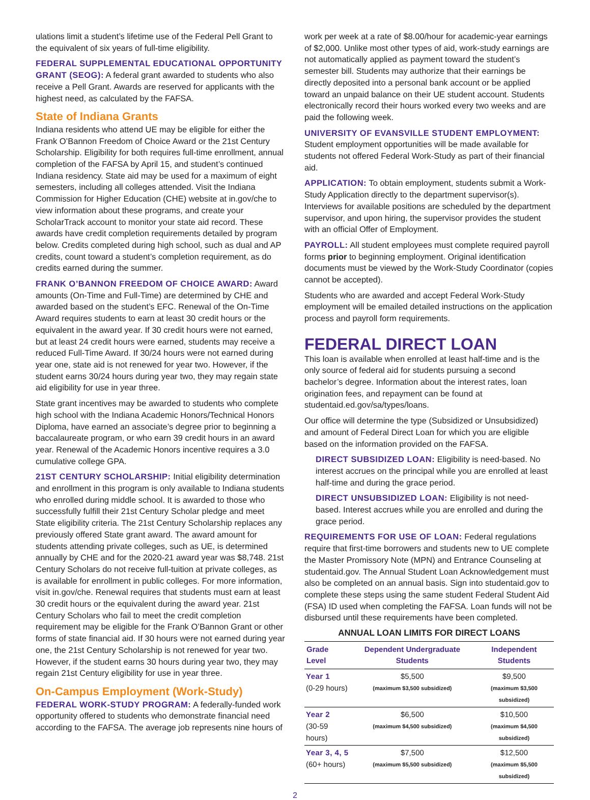ulations limit a student’s lifetime use of the Federal Pell Grant to the equivalent of six years of full-time eligibility.
FEDERAL SUPPLEMENTAL EDUCATIONAL OPPORTUNITY GRANT (SEOG): A federal grant awarded to students who also receive a Pell Grant. Awards are reserved for applicants with the highest need, as calculated by the FAFSA.
State of Indiana Grants
Indiana residents who attend UE may be eligible for either the Frank O’Bannon Freedom of Choice Award or the 21st Century Scholarship. Eligibility for both requires full-time enrollment, annual completion of the FAFSA by April 15, and student’s continued Indiana residency. State aid may be used for a maximum of eight semesters, including all colleges attended. Visit the Indiana Commission for Higher Education (CHE) website at in.gov/che to view information about these programs, and create your ScholarTrack account to monitor your state aid record. These awards have credit completion requirements detailed by program below. Credits completed during high school, such as dual and AP credits, count toward a student’s completion requirement, as do credits earned during the summer.
FRANK O’BANNON FREEDOM OF CHOICE AWARD: Award amounts (On-Time and Full-Time) are determined by CHE and awarded based on the student’s EFC. Renewal of the On-Time Award requires students to earn at least 30 credit hours or the equivalent in the award year. If 30 credit hours were not earned, but at least 24 credit hours were earned, students may receive a reduced Full-Time Award. If 30/24 hours were not earned during year one, state aid is not renewed for year two. However, if the student earns 30/24 hours during year two, they may regain state aid eligibility for use in year three.
State grant incentives may be awarded to students who complete high school with the Indiana Academic Honors/Technical Honors Diploma, have earned an associate’s degree prior to beginning a baccalaureate program, or who earn 39 credit hours in an award year. Renewal of the Academic Honors incentive requires a 3.0 cumulative college GPA.
21ST CENTURY SCHOLARSHIP: Initial eligibility determination and enrollment in this program is only available to Indiana students who enrolled during middle school. It is awarded to those who successfully fulfill their 21st Century Scholar pledge and meet State eligibility criteria. The 21st Century Scholarship replaces any previously offered State grant award. The award amount for students attending private colleges, such as UE, is determined annually by CHE and for the 2020-21 award year was $8,748. 21st Century Scholars do not receive full-tuition at private colleges, as is available for enrollment in public colleges. For more information, visit in.gov/che. Renewal requires that students must earn at least 30 credit hours or the equivalent during the award year. 21st Century Scholars who fail to meet the credit completion requirement may be eligible for the Frank O’Bannon Grant or other forms of state financial aid. If 30 hours were not earned during year one, the 21st Century Scholarship is not renewed for year two. However, if the student earns 30 hours during year two, they may regain 21st Century eligibility for use in year three.
On-Campus Employment (Work-Study)
FEDERAL WORK-STUDY PROGRAM: A federally-funded work opportunity offered to students who demonstrate financial need according to the FAFSA. The average job represents nine hours of
work per week at a rate of $8.00/hour for academic-year earnings of $2,000. Unlike most other types of aid, work-study earnings are not automatically applied as payment toward the student’s semester bill. Students may authorize that their earnings be directly deposited into a personal bank account or be applied toward an unpaid balance on their UE student account. Students electronically record their hours worked every two weeks and are paid the following week.
UNIVERSITY OF EVANSVILLE STUDENT EMPLOYMENT: Student employment opportunities will be made available for students not offered Federal Work-Study as part of their financial aid.
APPLICATION: To obtain employment, students submit a Work-Study Application directly to the department supervisor(s). Interviews for available positions are scheduled by the department supervisor, and upon hiring, the supervisor provides the student with an official Offer of Employment.
PAYROLL: All student employees must complete required payroll forms prior to beginning employment. Original identification documents must be viewed by the Work-Study Coordinator (copies cannot be accepted).
Students who are awarded and accept Federal Work-Study employment will be emailed detailed instructions on the application process and payroll form requirements.
FEDERAL DIRECT LOAN
This loan is available when enrolled at least half-time and is the only source of federal aid for students pursuing a second bachelor’s degree. Information about the interest rates, loan origination fees, and repayment can be found at studentaid.ed.gov/sa/types/loans.
Our office will determine the type (Subsidized or Unsubsidized) and amount of Federal Direct Loan for which you are eligible based on the information provided on the FAFSA.
DIRECT SUBSIDIZED LOAN: Eligibility is need-based. No interest accrues on the principal while you are enrolled at least half-time and during the grace period.
DIRECT UNSUBSIDIZED LOAN: Eligibility is not need-based. Interest accrues while you are enrolled and during the grace period.
REQUIREMENTS FOR USE OF LOAN: Federal regulations require that first-time borrowers and students new to UE complete the Master Promissory Note (MPN) and Entrance Counseling at studentaid.gov. The Annual Student Loan Acknowledgement must also be completed on an annual basis. Sign into studentaid.gov to complete these steps using the same student Federal Student Aid (FSA) ID used when completing the FAFSA. Loan funds will not be disbursed until these requirements have been completed.
ANNUAL LOAN LIMITS FOR DIRECT LOANS
| Grade Level | Dependent Undergraduate Students | Independent Students |
| --- | --- | --- |
| Year 1 (0-29 hours) | $5,500 (maximum $3,500 subsidized) | $9,500 (maximum $3,500 subsidized) |
| Year 2 (30-59 hours) | $6,500 (maximum $4,500 subsidized) | $10,500 (maximum $4,500 subsidized) |
| Year 3, 4, 5 (60+ hours) | $7,500 (maximum $5,500 subsidized) | $12,500 (maximum $5,500 subsidized) |
2